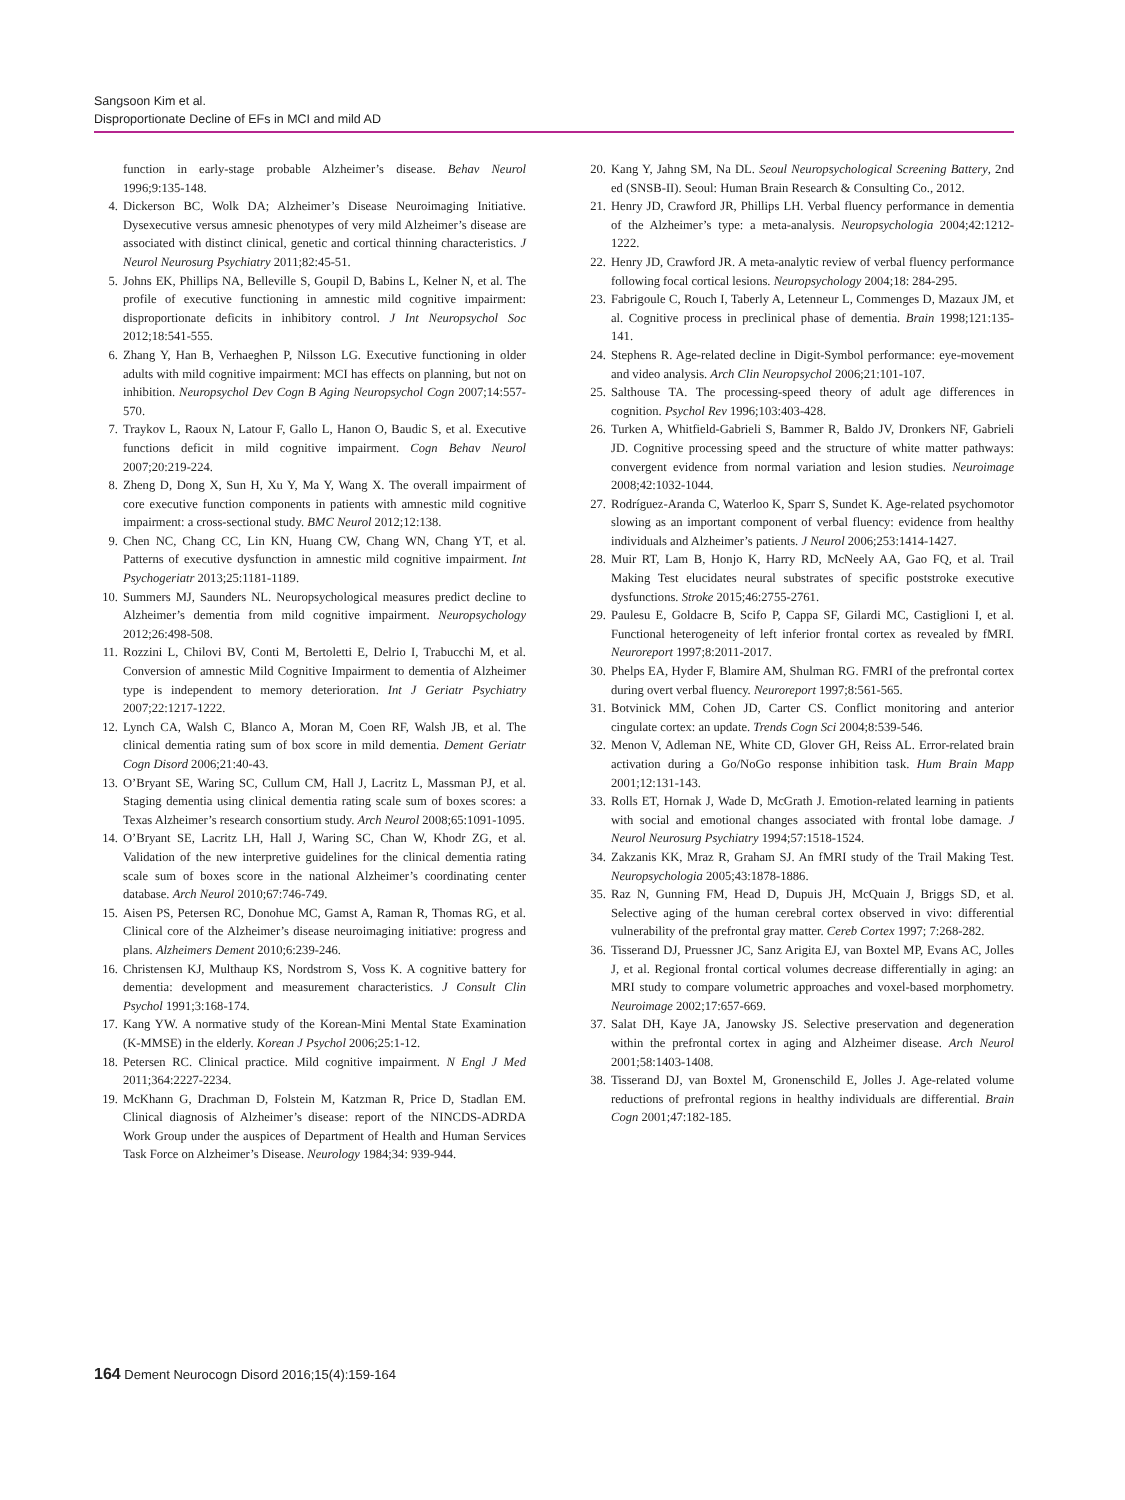Sangsoon Kim et al.
Disproportionate Decline of EFs in MCI and mild AD
function in early-stage probable Alzheimer’s disease. Behav Neurol 1996;9:135-148.
4. Dickerson BC, Wolk DA; Alzheimer’s Disease Neuroimaging Initiative. Dysexecutive versus amnesic phenotypes of very mild Alzheimer’s disease are associated with distinct clinical, genetic and cortical thinning characteristics. J Neurol Neurosurg Psychiatry 2011;82:45-51.
5. Johns EK, Phillips NA, Belleville S, Goupil D, Babins L, Kelner N, et al. The profile of executive functioning in amnestic mild cognitive impairment: disproportionate deficits in inhibitory control. J Int Neuropsychol Soc 2012;18:541-555.
6. Zhang Y, Han B, Verhaeghen P, Nilsson LG. Executive functioning in older adults with mild cognitive impairment: MCI has effects on planning, but not on inhibition. Neuropsychol Dev Cogn B Aging Neuropsychol Cogn 2007;14:557-570.
7. Traykov L, Raoux N, Latour F, Gallo L, Hanon O, Baudic S, et al. Executive functions deficit in mild cognitive impairment. Cogn Behav Neurol 2007;20:219-224.
8. Zheng D, Dong X, Sun H, Xu Y, Ma Y, Wang X. The overall impairment of core executive function components in patients with amnestic mild cognitive impairment: a cross-sectional study. BMC Neurol 2012;12:138.
9. Chen NC, Chang CC, Lin KN, Huang CW, Chang WN, Chang YT, et al. Patterns of executive dysfunction in amnestic mild cognitive impairment. Int Psychogeriatr 2013;25:1181-1189.
10. Summers MJ, Saunders NL. Neuropsychological measures predict decline to Alzheimer’s dementia from mild cognitive impairment. Neuropsychology 2012;26:498-508.
11. Rozzini L, Chilovi BV, Conti M, Bertoletti E, Delrio I, Trabucchi M, et al. Conversion of amnestic Mild Cognitive Impairment to dementia of Alzheimer type is independent to memory deterioration. Int J Geriatr Psychiatry 2007;22:1217-1222.
12. Lynch CA, Walsh C, Blanco A, Moran M, Coen RF, Walsh JB, et al. The clinical dementia rating sum of box score in mild dementia. Dement Geriatr Cogn Disord 2006;21:40-43.
13. O’Bryant SE, Waring SC, Cullum CM, Hall J, Lacritz L, Massman PJ, et al. Staging dementia using clinical dementia rating scale sum of boxes scores: a Texas Alzheimer’s research consortium study. Arch Neurol 2008;65:1091-1095.
14. O’Bryant SE, Lacritz LH, Hall J, Waring SC, Chan W, Khodr ZG, et al. Validation of the new interpretive guidelines for the clinical dementia rating scale sum of boxes score in the national Alzheimer’s coordinating center database. Arch Neurol 2010;67:746-749.
15. Aisen PS, Petersen RC, Donohue MC, Gamst A, Raman R, Thomas RG, et al. Clinical core of the Alzheimer’s disease neuroimaging initiative: progress and plans. Alzheimers Dement 2010;6:239-246.
16. Christensen KJ, Multhaup KS, Nordstrom S, Voss K. A cognitive battery for dementia: development and measurement characteristics. J Consult Clin Psychol 1991;3:168-174.
17. Kang YW. A normative study of the Korean-Mini Mental State Examination (K-MMSE) in the elderly. Korean J Psychol 2006;25:1-12.
18. Petersen RC. Clinical practice. Mild cognitive impairment. N Engl J Med 2011;364:2227-2234.
19. McKhann G, Drachman D, Folstein M, Katzman R, Price D, Stadlan EM. Clinical diagnosis of Alzheimer’s disease: report of the NINCDS-ADRDA Work Group under the auspices of Department of Health and Human Services Task Force on Alzheimer’s Disease. Neurology 1984;34: 939-944.
20. Kang Y, Jahng SM, Na DL. Seoul Neuropsychological Screening Battery, 2nd ed (SNSB-II). Seoul: Human Brain Research & Consulting Co., 2012.
21. Henry JD, Crawford JR, Phillips LH. Verbal fluency performance in dementia of the Alzheimer’s type: a meta-analysis. Neuropsychologia 2004;42:1212-1222.
22. Henry JD, Crawford JR. A meta-analytic review of verbal fluency performance following focal cortical lesions. Neuropsychology 2004;18: 284-295.
23. Fabrigoule C, Rouch I, Taberly A, Letenneur L, Commenges D, Mazaux JM, et al. Cognitive process in preclinical phase of dementia. Brain 1998;121:135-141.
24. Stephens R. Age-related decline in Digit-Symbol performance: eye-movement and video analysis. Arch Clin Neuropsychol 2006;21:101-107.
25. Salthouse TA. The processing-speed theory of adult age differences in cognition. Psychol Rev 1996;103:403-428.
26. Turken A, Whitfield-Gabrieli S, Bammer R, Baldo JV, Dronkers NF, Gabrieli JD. Cognitive processing speed and the structure of white matter pathways: convergent evidence from normal variation and lesion studies. Neuroimage 2008;42:1032-1044.
27. Rodríguez-Aranda C, Waterloo K, Sparr S, Sundet K. Age-related psychomotor slowing as an important component of verbal fluency: evidence from healthy individuals and Alzheimer’s patients. J Neurol 2006;253:1414-1427.
28. Muir RT, Lam B, Honjo K, Harry RD, McNeely AA, Gao FQ, et al. Trail Making Test elucidates neural substrates of specific poststroke executive dysfunctions. Stroke 2015;46:2755-2761.
29. Paulesu E, Goldacre B, Scifo P, Cappa SF, Gilardi MC, Castiglioni I, et al. Functional heterogeneity of left inferior frontal cortex as revealed by fMRI. Neuroreport 1997;8:2011-2017.
30. Phelps EA, Hyder F, Blamire AM, Shulman RG. FMRI of the prefrontal cortex during overt verbal fluency. Neuroreport 1997;8:561-565.
31. Botvinick MM, Cohen JD, Carter CS. Conflict monitoring and anterior cingulate cortex: an update. Trends Cogn Sci 2004;8:539-546.
32. Menon V, Adleman NE, White CD, Glover GH, Reiss AL. Error-related brain activation during a Go/NoGo response inhibition task. Hum Brain Mapp 2001;12:131-143.
33. Rolls ET, Hornak J, Wade D, McGrath J. Emotion-related learning in patients with social and emotional changes associated with frontal lobe damage. J Neurol Neurosurg Psychiatry 1994;57:1518-1524.
34. Zakzanis KK, Mraz R, Graham SJ. An fMRI study of the Trail Making Test. Neuropsychologia 2005;43:1878-1886.
35. Raz N, Gunning FM, Head D, Dupuis JH, McQuain J, Briggs SD, et al. Selective aging of the human cerebral cortex observed in vivo: differential vulnerability of the prefrontal gray matter. Cereb Cortex 1997; 7:268-282.
36. Tisserand DJ, Pruessner JC, Sanz Arigita EJ, van Boxtel MP, Evans AC, Jolles J, et al. Regional frontal cortical volumes decrease differentially in aging: an MRI study to compare volumetric approaches and voxel-based morphometry. Neuroimage 2002;17:657-669.
37. Salat DH, Kaye JA, Janowsky JS. Selective preservation and degeneration within the prefrontal cortex in aging and Alzheimer disease. Arch Neurol 2001;58:1403-1408.
38. Tisserand DJ, van Boxtel M, Gronenschild E, Jolles J. Age-related volume reductions of prefrontal regions in healthy individuals are differential. Brain Cogn 2001;47:182-185.
164 Dement Neurocogn Disord 2016;15(4):159-164